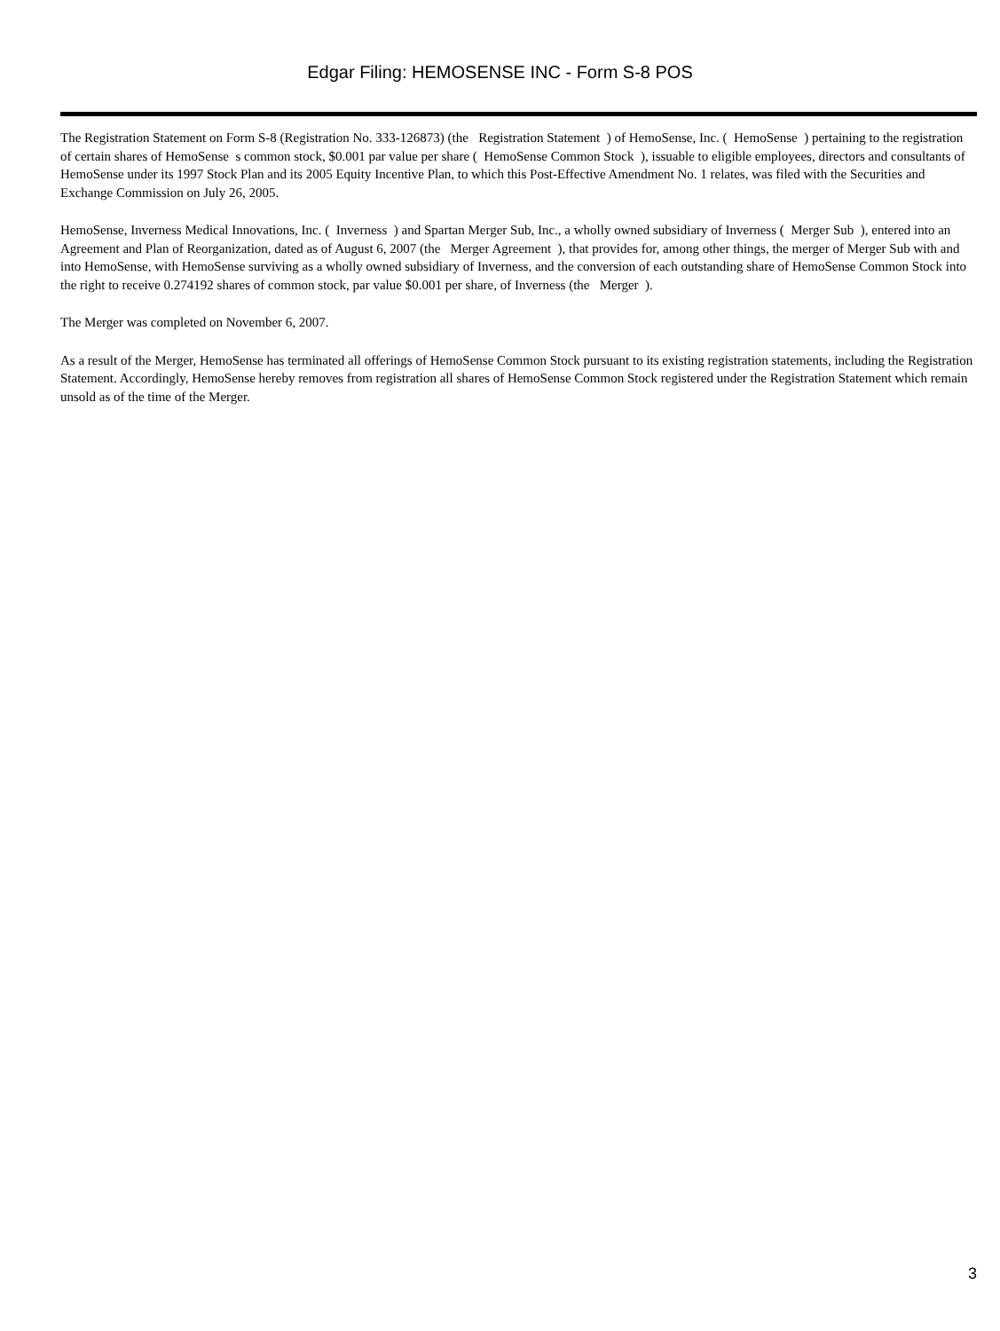Edgar Filing: HEMOSENSE INC - Form S-8 POS
The Registration Statement on Form S-8 (Registration No. 333-126873) (the Registration Statement ) of HemoSense, Inc. ( HemoSense ) pertaining to the registration of certain shares of HemoSense s common stock, $0.001 par value per share ( HemoSense Common Stock ), issuable to eligible employees, directors and consultants of HemoSense under its 1997 Stock Plan and its 2005 Equity Incentive Plan, to which this Post-Effective Amendment No. 1 relates, was filed with the Securities and Exchange Commission on July 26, 2005.
HemoSense, Inverness Medical Innovations, Inc. ( Inverness ) and Spartan Merger Sub, Inc., a wholly owned subsidiary of Inverness ( Merger Sub ), entered into an Agreement and Plan of Reorganization, dated as of August 6, 2007 (the Merger Agreement ), that provides for, among other things, the merger of Merger Sub with and into HemoSense, with HemoSense surviving as a wholly owned subsidiary of Inverness, and the conversion of each outstanding share of HemoSense Common Stock into the right to receive 0.274192 shares of common stock, par value $0.001 per share, of Inverness (the Merger ).
The Merger was completed on November 6, 2007.
As a result of the Merger, HemoSense has terminated all offerings of HemoSense Common Stock pursuant to its existing registration statements, including the Registration Statement. Accordingly, HemoSense hereby removes from registration all shares of HemoSense Common Stock registered under the Registration Statement which remain unsold as of the time of the Merger.
3